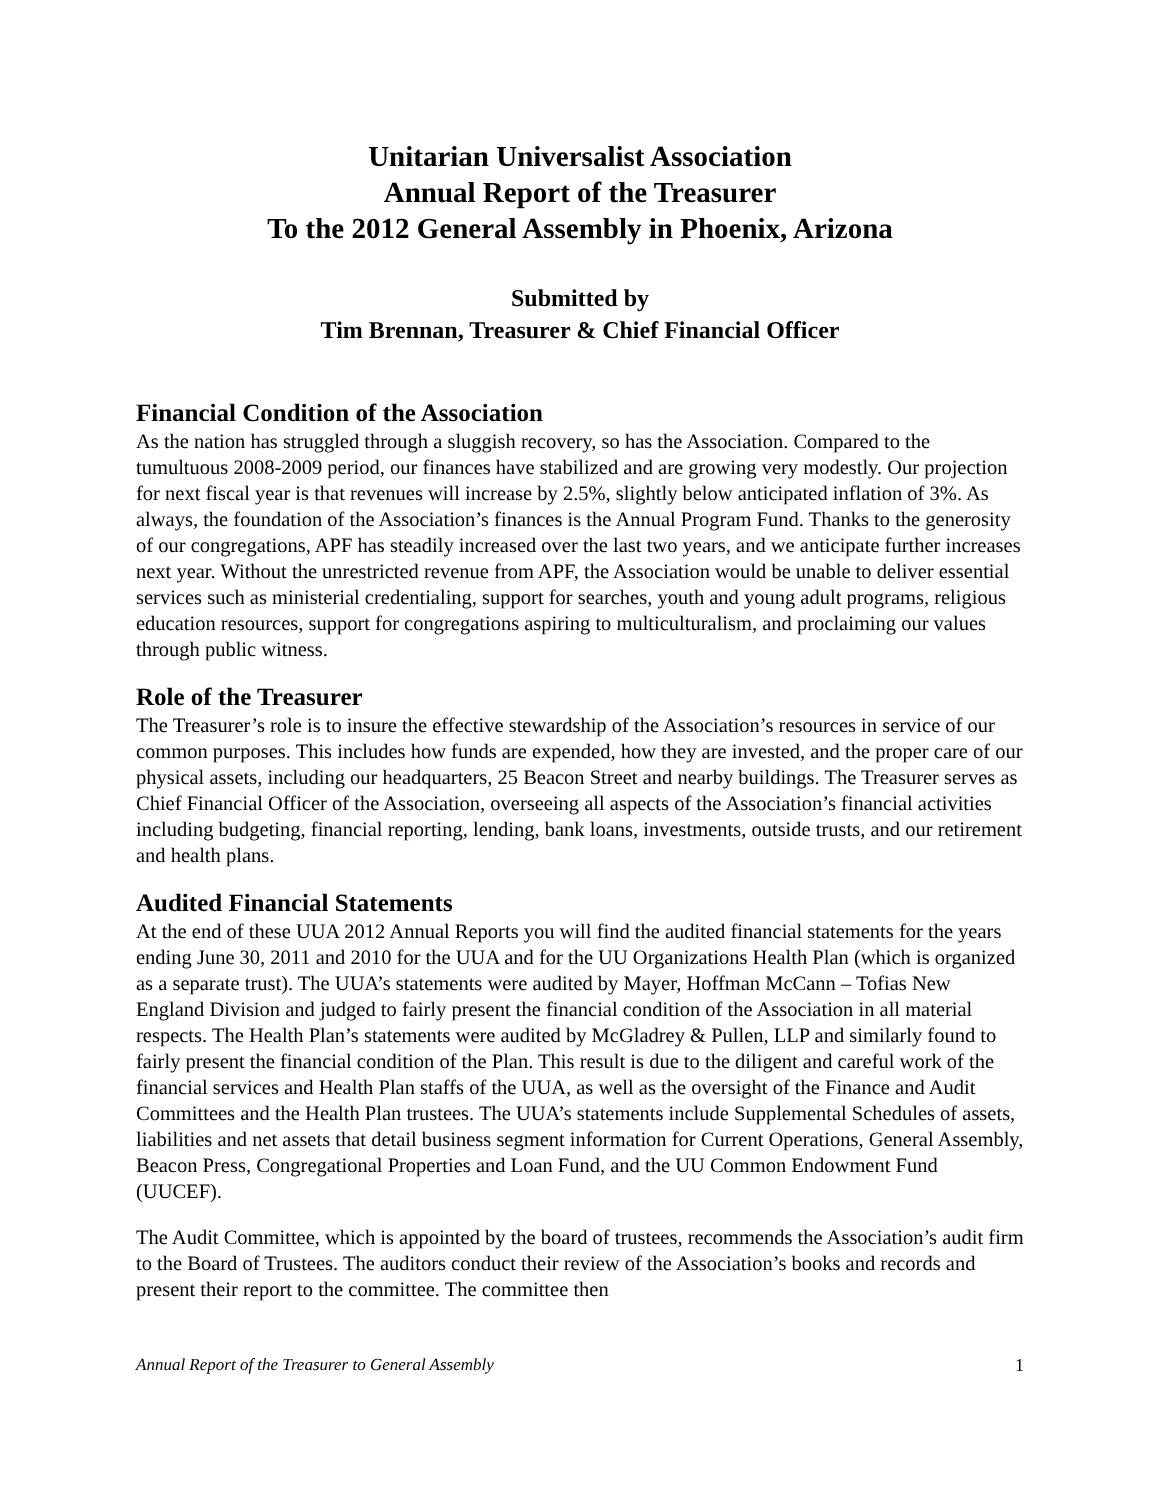Unitarian Universalist Association
Annual Report of the Treasurer
To the 2012 General Assembly in Phoenix, Arizona
Submitted by
Tim Brennan, Treasurer & Chief Financial Officer
Financial Condition of the Association
As the nation has struggled through a sluggish recovery, so has the Association. Compared to the tumultuous 2008-2009 period, our finances have stabilized and are growing very modestly. Our projection for next fiscal year is that revenues will increase by 2.5%, slightly below anticipated inflation of 3%. As always, the foundation of the Association’s finances is the Annual Program Fund. Thanks to the generosity of our congregations, APF has steadily increased over the last two years, and we anticipate further increases next year. Without the unrestricted revenue from APF, the Association would be unable to deliver essential services such as ministerial credentialing, support for searches, youth and young adult programs, religious education resources, support for congregations aspiring to multiculturalism, and proclaiming our values through public witness.
Role of the Treasurer
The Treasurer’s role is to insure the effective stewardship of the Association’s resources in service of our common purposes. This includes how funds are expended, how they are invested, and the proper care of our physical assets, including our headquarters, 25 Beacon Street and nearby buildings. The Treasurer serves as Chief Financial Officer of the Association, overseeing all aspects of the Association’s financial activities including budgeting, financial reporting, lending, bank loans, investments, outside trusts, and our retirement and health plans.
Audited Financial Statements
At the end of these UUA 2012 Annual Reports you will find the audited financial statements for the years ending June 30, 2011 and 2010 for the UUA and for the UU Organizations Health Plan (which is organized as a separate trust). The UUA’s statements were audited by Mayer, Hoffman McCann – Tofias New England Division and judged to fairly present the financial condition of the Association in all material respects. The Health Plan’s statements were audited by McGladrey & Pullen, LLP and similarly found to fairly present the financial condition of the Plan. This result is due to the diligent and careful work of the financial services and Health Plan staffs of the UUA, as well as the oversight of the Finance and Audit Committees and the Health Plan trustees. The UUA’s statements include Supplemental Schedules of assets, liabilities and net assets that detail business segment information for Current Operations, General Assembly, Beacon Press, Congregational Properties and Loan Fund, and the UU Common Endowment Fund (UUCEF).
The Audit Committee, which is appointed by the board of trustees, recommends the Association’s audit firm to the Board of Trustees. The auditors conduct their review of the Association’s books and records and present their report to the committee. The committee then
Annual Report of the Treasurer to General Assembly 1